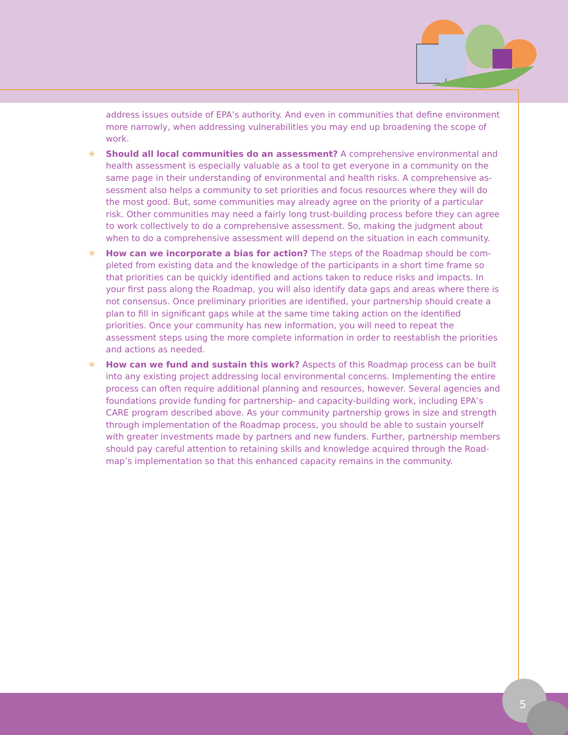address issues outside of EPA’s authority. And even in communities that define environment more narrowly, when addressing vulnerabilities you may end up broadening the scope of work.
✳ Should all local communities do an assessment? A comprehensive environmental and health assessment is especially valuable as a tool to get everyone in a community on the same page in their understanding of environmental and health risks. A comprehensive as-sessment also helps a community to set priorities and focus resources where they will do the most good. But, some communities may already agree on the priority of a particular risk. Other communities may need a fairly long trust-building process before they can agree to work collectively to do a comprehensive assessment. So, making the judgment about when to do a comprehensive assessment will depend on the situation in each community.
✳ How can we incorporate a bias for action? The steps of the Roadmap should be com-pleted from existing data and the knowledge of the participants in a short time frame so that priorities can be quickly identified and actions taken to reduce risks and impacts. In your first pass along the Roadmap, you will also identify data gaps and areas where there is not consensus. Once preliminary priorities are identified, your partnership should create a plan to fill in significant gaps while at the same time taking action on the identified priorities. Once your community has new information, you will need to repeat the assessment steps using the more complete information in order to reestablish the priorities and actions as needed.
✳ How can we fund and sustain this work? Aspects of this Roadmap process can be built into any existing project addressing local environmental concerns. Implementing the entire process can often require additional planning and resources, however. Several agencies and foundations provide funding for partnership- and capacity-building work, including EPA’s CARE program described above. As your community partnership grows in size and strength through implementation of the Roadmap process, you should be able to sustain yourself with greater investments made by partners and new funders. Further, partnership members should pay careful attention to retaining skills and knowledge acquired through the Road-map’s implementation so that this enhanced capacity remains in the community.
5